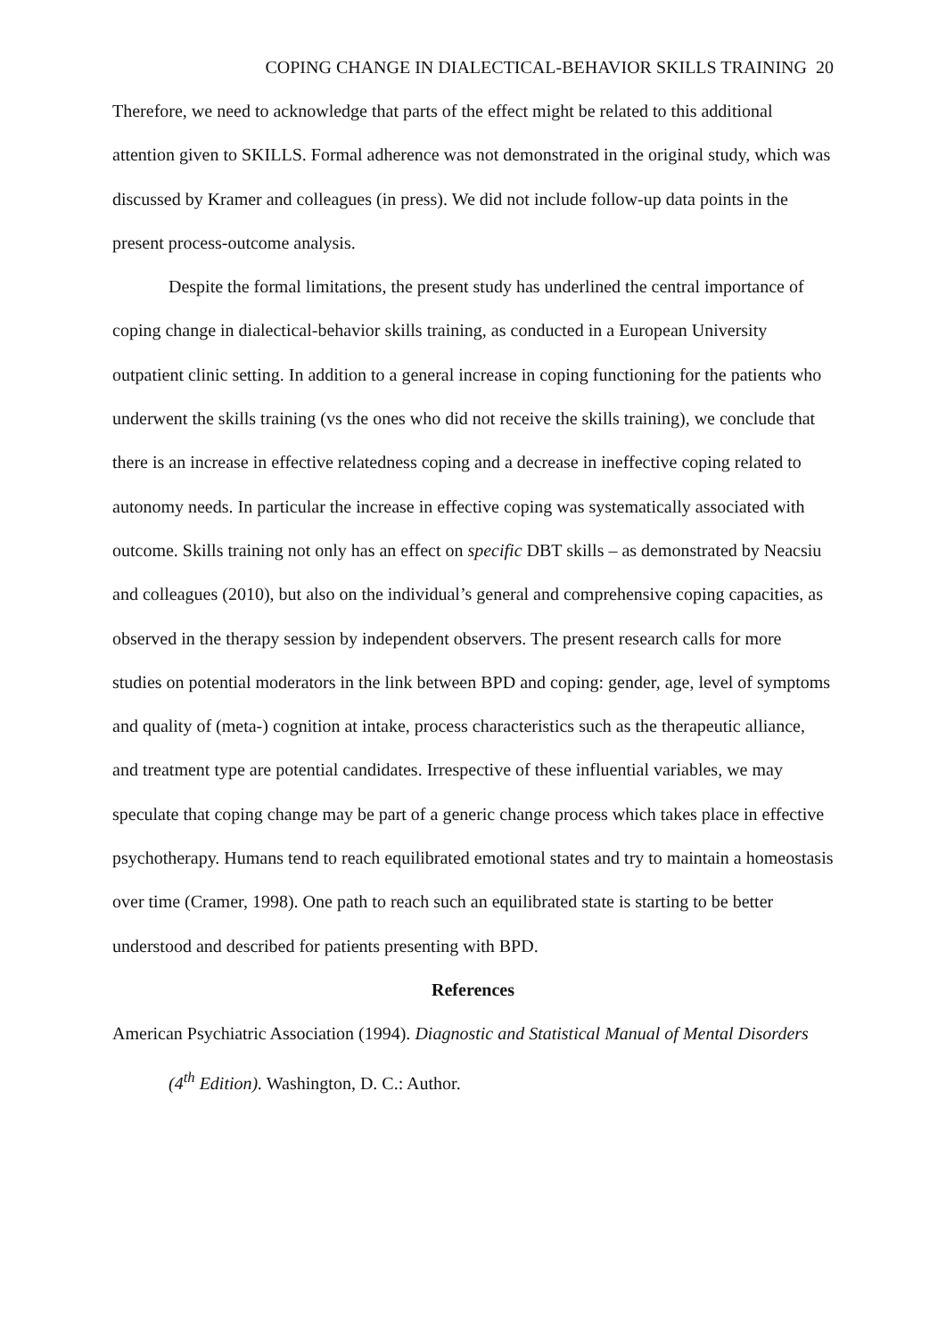COPING CHANGE IN DIALECTICAL-BEHAVIOR SKILLS TRAINING 20
Therefore, we need to acknowledge that parts of the effect might be related to this additional attention given to SKILLS. Formal adherence was not demonstrated in the original study, which was discussed by Kramer and colleagues (in press). We did not include follow-up data points in the present process-outcome analysis.
Despite the formal limitations, the present study has underlined the central importance of coping change in dialectical-behavior skills training, as conducted in a European University outpatient clinic setting. In addition to a general increase in coping functioning for the patients who underwent the skills training (vs the ones who did not receive the skills training), we conclude that there is an increase in effective relatedness coping and a decrease in ineffective coping related to autonomy needs. In particular the increase in effective coping was systematically associated with outcome. Skills training not only has an effect on specific DBT skills – as demonstrated by Neacsiu and colleagues (2010), but also on the individual’s general and comprehensive coping capacities, as observed in the therapy session by independent observers. The present research calls for more studies on potential moderators in the link between BPD and coping: gender, age, level of symptoms and quality of (meta-) cognition at intake, process characteristics such as the therapeutic alliance, and treatment type are potential candidates. Irrespective of these influential variables, we may speculate that coping change may be part of a generic change process which takes place in effective psychotherapy. Humans tend to reach equilibrated emotional states and try to maintain a homeostasis over time (Cramer, 1998). One path to reach such an equilibrated state is starting to be better understood and described for patients presenting with BPD.
References
American Psychiatric Association (1994). Diagnostic and Statistical Manual of Mental Disorders (4<sup>th</sup> Edition). Washington, D. C.: Author.